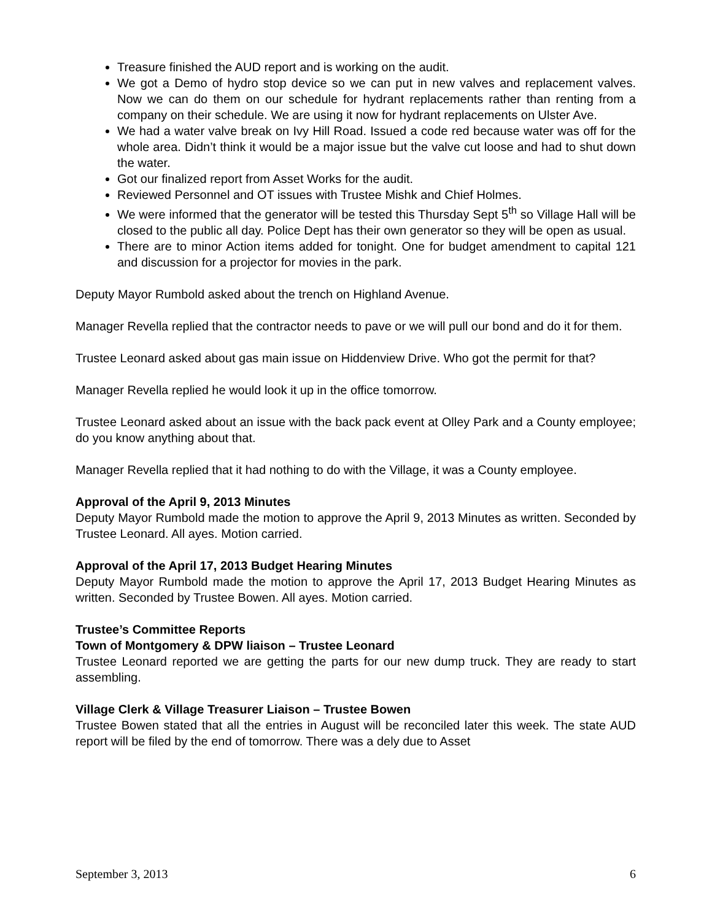Treasure finished the AUD report and is working on the audit.
We got a Demo of hydro stop device so we can put in new valves and replacement valves. Now we can do them on our schedule for hydrant replacements rather than renting from a company on their schedule. We are using it now for hydrant replacements on Ulster Ave.
We had a water valve break on Ivy Hill Road. Issued a code red because water was off for the whole area. Didn’t think it would be a major issue but the valve cut loose and had to shut down the water.
Got our finalized report from Asset Works for the audit.
Reviewed Personnel and OT issues with Trustee Mishk and Chief Holmes.
We were informed that the generator will be tested this Thursday Sept 5<sup>th</sup> so Village Hall will be closed to the public all day. Police Dept has their own generator so they will be open as usual.
There are to minor Action items added for tonight. One for budget amendment to capital 121 and discussion for a projector for movies in the park.
Deputy Mayor Rumbold asked about the trench on Highland Avenue.
Manager Revella replied that the contractor needs to pave or we will pull our bond and do it for them.
Trustee Leonard asked about gas main issue on Hiddenview Drive. Who got the permit for that?
Manager Revella replied he would look it up in the office tomorrow.
Trustee Leonard asked about an issue with the back pack event at Olley Park and a County employee; do you know anything about that.
Manager Revella replied that it had nothing to do with the Village, it was a County employee.
Approval of the April 9, 2013 Minutes
Deputy Mayor Rumbold made the motion to approve the April 9, 2013 Minutes as written. Seconded by Trustee Leonard. All ayes. Motion carried.
Approval of the April 17, 2013 Budget Hearing Minutes
Deputy Mayor Rumbold made the motion to approve the April 17, 2013 Budget Hearing Minutes as written. Seconded by Trustee Bowen. All ayes. Motion carried.
Trustee’s Committee Reports
Town of Montgomery & DPW liaison – Trustee Leonard
Trustee Leonard reported we are getting the parts for our new dump truck. They are ready to start assembling.
Village Clerk & Village Treasurer Liaison – Trustee Bowen
Trustee Bowen stated that all the entries in August will be reconciled later this week. The state AUD report will be filed by the end of tomorrow. There was a dely due to Asset
September 3, 2013 6